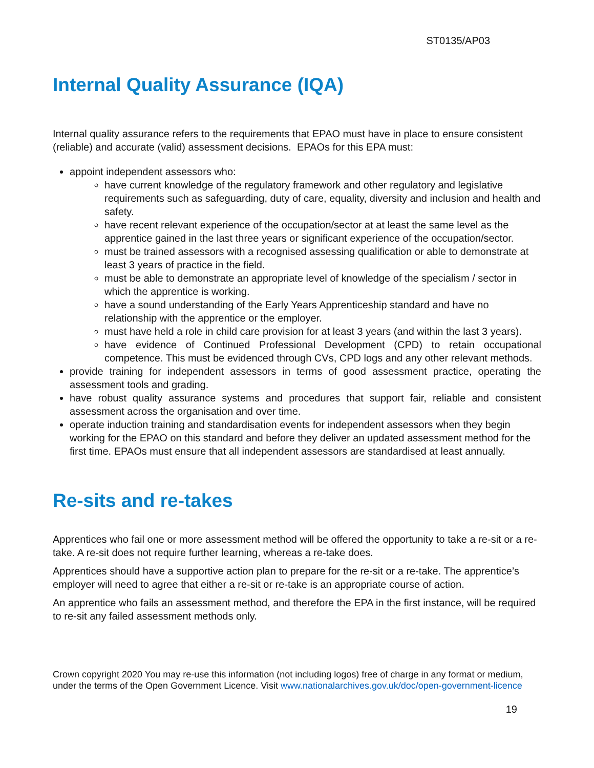ST0135/AP03
Internal Quality Assurance (IQA)
Internal quality assurance refers to the requirements that EPAO must have in place to ensure consistent (reliable) and accurate (valid) assessment decisions. EPAOs for this EPA must:
appoint independent assessors who:
have current knowledge of the regulatory framework and other regulatory and legislative requirements such as safeguarding, duty of care, equality, diversity and inclusion and health and safety.
have recent relevant experience of the occupation/sector at at least the same level as the apprentice gained in the last three years or significant experience of the occupation/sector.
must be trained assessors with a recognised assessing qualification or able to demonstrate at least 3 years of practice in the field.
must be able to demonstrate an appropriate level of knowledge of the specialism / sector in which the apprentice is working.
have a sound understanding of the Early Years Apprenticeship standard and have no relationship with the apprentice or the employer.
must have held a role in child care provision for at least 3 years (and within the last 3 years).
have evidence of Continued Professional Development (CPD) to retain occupational competence. This must be evidenced through CVs, CPD logs and any other relevant methods.
provide training for independent assessors in terms of good assessment practice, operating the assessment tools and grading.
have robust quality assurance systems and procedures that support fair, reliable and consistent assessment across the organisation and over time.
operate induction training and standardisation events for independent assessors when they begin working for the EPAO on this standard and before they deliver an updated assessment method for the first time. EPAOs must ensure that all independent assessors are standardised at least annually.
Re-sits and re-takes
Apprentices who fail one or more assessment method will be offered the opportunity to take a re-sit or a re-take. A re-sit does not require further learning, whereas a re-take does.
Apprentices should have a supportive action plan to prepare for the re-sit or a re-take. The apprentice’s employer will need to agree that either a re-sit or re-take is an appropriate course of action.
An apprentice who fails an assessment method, and therefore the EPA in the first instance, will be required to re-sit any failed assessment methods only.
Crown copyright 2020 You may re-use this information (not including logos) free of charge in any format or medium, under the terms of the Open Government Licence. Visit www.nationalarchives.gov.uk/doc/open-government-licence
19